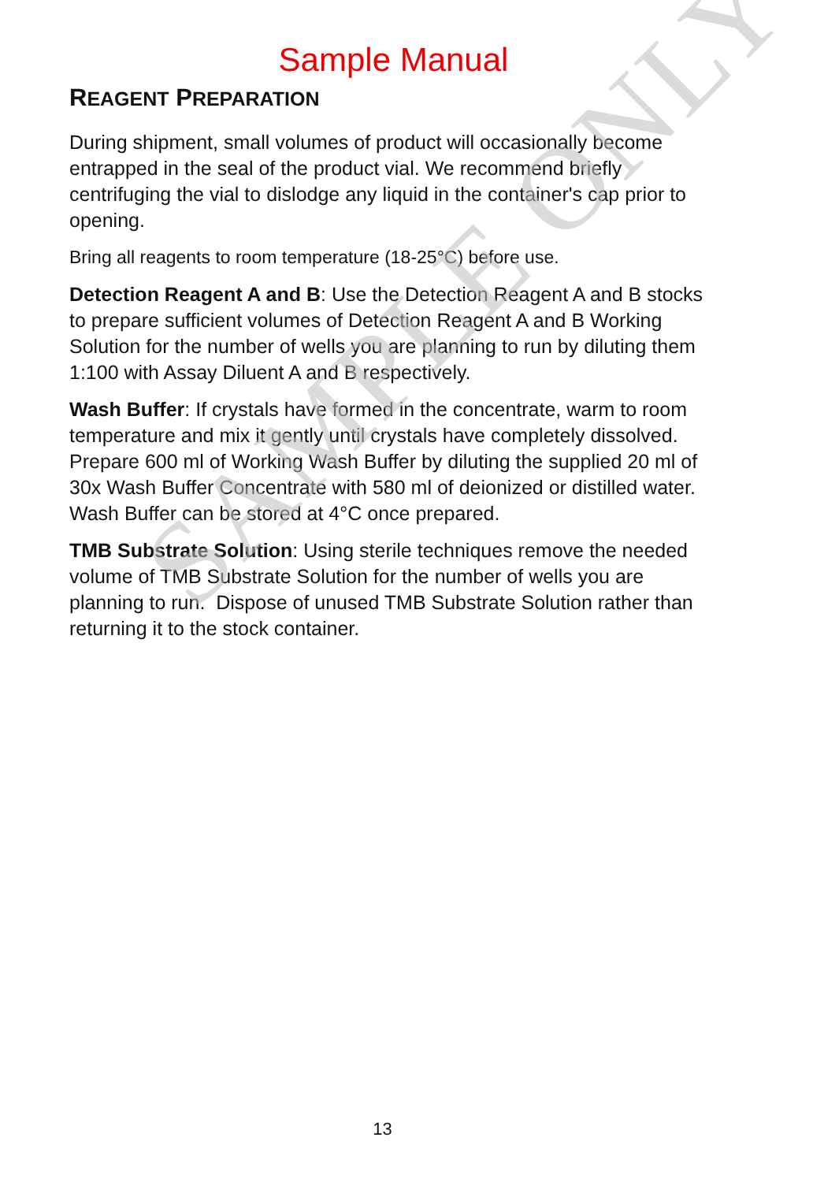SAMPLE ONLY
Sample Manual
REAGENT PREPARATION
During shipment, small volumes of product will occasionally become entrapped in the seal of the product vial. We recommend briefly centrifuging the vial to dislodge any liquid in the container's cap prior to opening.
Bring all reagents to room temperature (18-25°C) before use.
Detection Reagent A and B: Use the Detection Reagent A and B stocks to prepare sufficient volumes of Detection Reagent A and B Working Solution for the number of wells you are planning to run by diluting them 1:100 with Assay Diluent A and B respectively.
Wash Buffer: If crystals have formed in the concentrate, warm to room temperature and mix it gently until crystals have completely dissolved. Prepare 600 ml of Working Wash Buffer by diluting the supplied 20 ml of 30x Wash Buffer Concentrate with 580 ml of deionized or distilled water. Wash Buffer can be stored at 4°C once prepared.
TMB Substrate Solution: Using sterile techniques remove the needed volume of TMB Substrate Solution for the number of wells you are planning to run. Dispose of unused TMB Substrate Solution rather than returning it to the stock container.
13